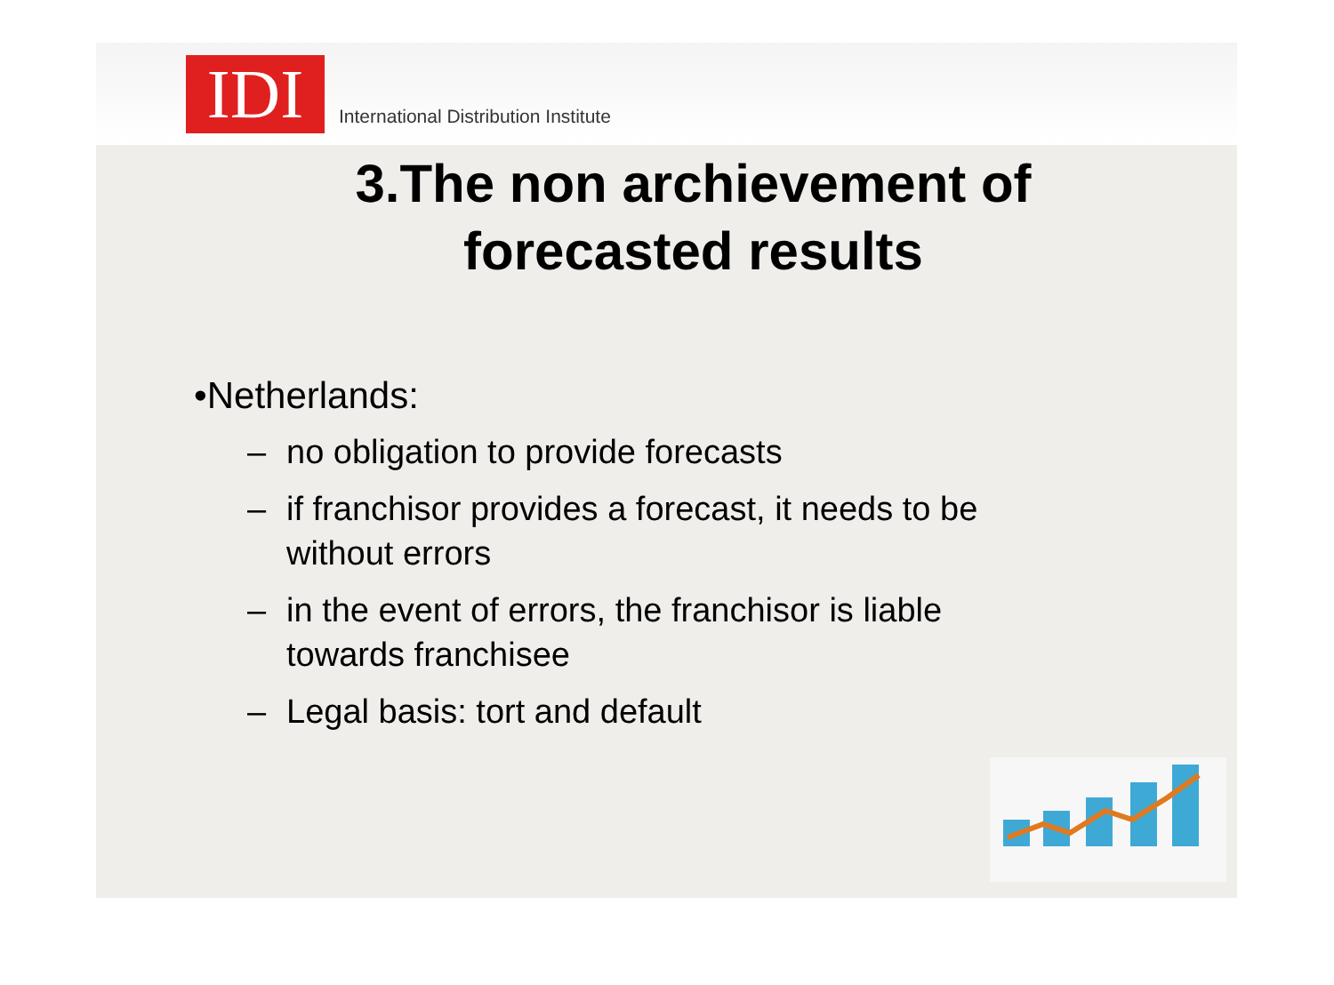IDI
International Distribution Institute
3.The non archievement of
forecasted results
•Netherlands:
– no obligation to provide forecasts
– if franchisor provides a forecast, it needs to be without errors
– in the event of errors, the franchisor is liable towards franchisee
– Legal basis: tort and default